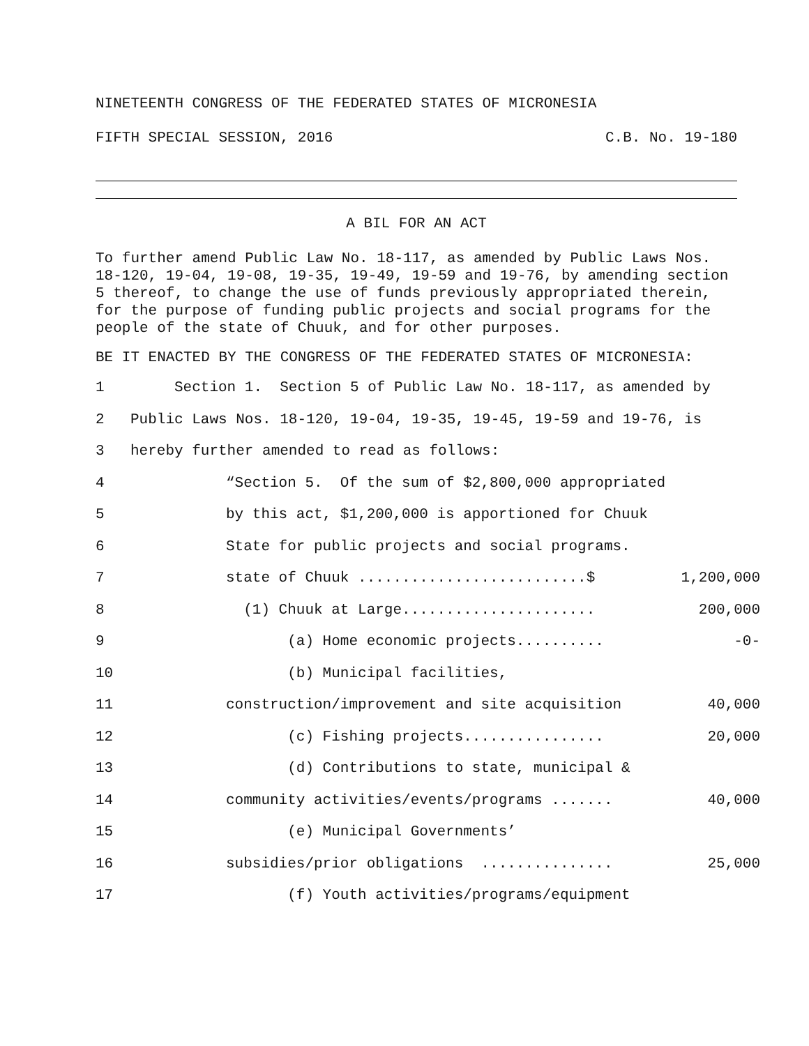NINETEENTH CONGRESS OF THE FEDERATED STATES OF MICRONESIA
FIFTH SPECIAL SESSION, 2016 C.B. No. 19-180
A BIL FOR AN ACT
To further amend Public Law No. 18-117, as amended by Public Laws Nos. 18-120, 19-04, 19-08, 19-35, 19-49, 19-59 and 19-76, by amending section 5 thereof, to change the use of funds previously appropriated therein, for the purpose of funding public projects and social programs for the people of the state of Chuuk, and for other purposes.
BE IT ENACTED BY THE CONGRESS OF THE FEDERATED STATES OF MICRONESIA:
1 Section 1. Section 5 of Public Law No. 18-117, as amended by
2 Public Laws Nos. 18-120, 19-04, 19-35, 19-45, 19-59 and 19-76, is
3 hereby further amended to read as follows:
4 “Section 5. Of the sum of $2,800,000 appropriated
5 by this act, $1,200,000 is apportioned for Chuuk
6 State for public projects and social programs.
7 state of Chuuk ..........................$ 1,200,000
8 (1) Chuuk at Large...................... 200,000
9 (a) Home economic projects.......... -0-
10 (b) Municipal facilities,
11 construction/improvement and site acquisition 40,000
12 (c) Fishing projects................ 20,000
13 (d) Contributions to state, municipal &
14 community activities/events/programs ....... 40,000
15 (e) Municipal Governments’
16 subsidies/prior obligations ............... 25,000
17 (f) Youth activities/programs/equipment